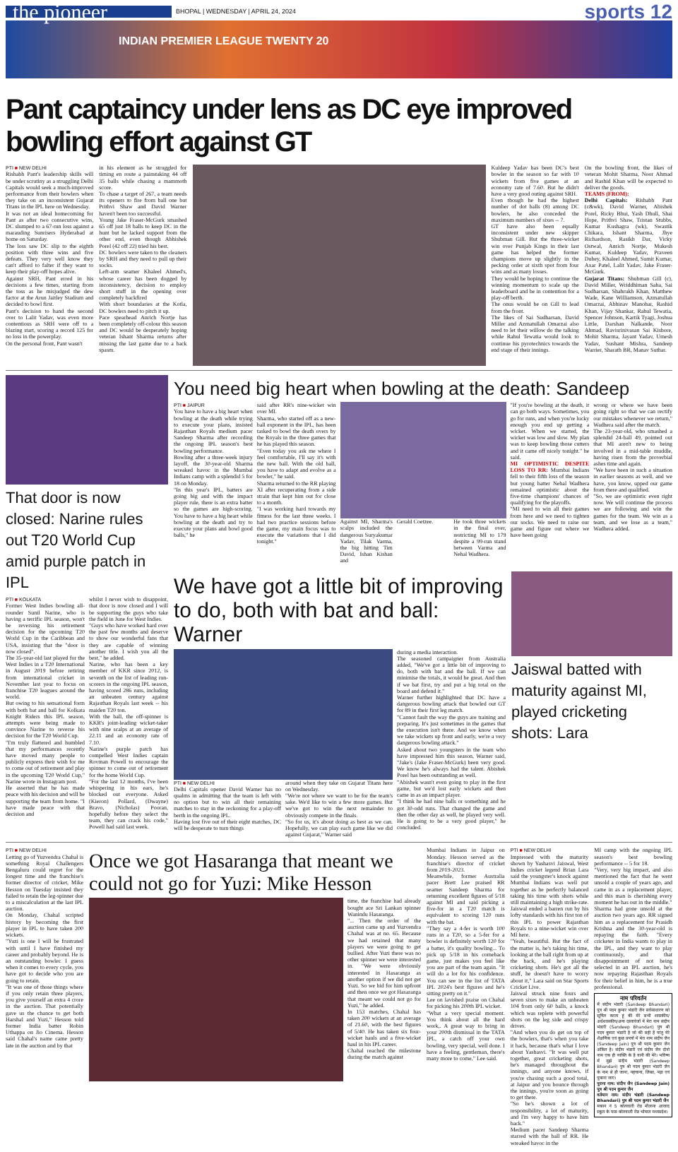the pioneer
BHOPAL | WEDNESDAY | APRIL 24, 2024
sports 12
INDIAN PREMIER LEAGUE TWENTY 20
Pant captaincy under lens as DC eye improved bowling effort against GT
PTI ■ NEW DELHI
Rishabh Pant's leadership skills will be under scrutiny as a struggling Delhi Capitals would seek a much-improved performance from their bowlers when they take on an inconsistent Gujarat Titans in the IPL here on Wednesday.
It was not an ideal homecoming for Pant as after two consecutive wins, DC slumped to a 67-run loss against a marauding Sunrisers Hyderabad at home on Saturday.
The loss saw DC slip to the eighth position with three wins and five defeats. They very well know they can't afford to falter if they want to keep their play-off hopes alive.
Against SRH, Pant erred in his decisions a few times, starting from the toss as he misjudged the dew factor at the Arun Jaitley Stadium and decided to bowl first.
Pant's decision to hand the second over to Lalit Yadav, was even more contentious as SRH were off to a blazing start, scoring a record 125 for no loss in the powerplay.
On the personal front, Pant wasn't
in his element as he struggled for timing en route a painstaking 44 off 35 balls while chasing a mammoth score.
To chase a target of 267, a team needs its openers to fire from ball one but Prithvi Shaw and David Warner haven't been too successful.
Young Jake Fraser-McGurk smashed 65 off just 18 balls to keep DC in the hunt but he lacked support from the other end, even though Abhishek Porel (42 off 22) tried his best.
DC bowlers were taken to the cleaners by SRH and they need to pull up their socks.
Left-arm seamer Khaleel Ahmed's, whose career has been dogged by inconsistency, decision to employ short stuff in the opening over completely backfired
With short boundaries at the Kotla, DC bowlers need to pitch it up.
Pace spearhead Anrich Nortje has been completely off-colour this season and DC would be desperately hoping veteran Ishant Sharma returns after missing the last game due to a back spasm.
Kuldeep Yadav has been DC's best bowler in the season so far with 10 wickets from five games at an economy rate of 7.60. But he didn't have a very good outing against SRH.
Even though he had the highest number of dot balls (8) among DC bowlers, he also conceded the maximum numbers of sixes -- 7.
GT have also been equally inconsistent under new skipper Shubman Gill. But the three-wicket win over Punjab Kings in their last game has helped the former champions move up slightly in the pecking order at sixth spot from four wins and as many losses.
They would be hoping to continue the winning momentum to scale up the leaderboard and be in contention for a play-off berth.
The onus would be on Gill to lead from the front.
The likes of Sai Sudharsan, David Miller and Azmatullah Omarzai also need to let their willow do the talking while Rahul Tewatia would look to continue his pyrotechnics towards the end stage of their innings.
On the bowling front, the likes of veteran Mohit Sharma, Noor Ahmad and Rashid Khan will be expected to deliver the goods.
TEAMS (FROM):
Delhi Capitals: Rishabh Pant (c&wk), David Warner, Abishek Porel, Ricky Bhui, Yash Dhull, Shai Hope, Prithvi Shaw, Tristan Stubbs, Kumar Kushagra (wk), Swastik Chikara, Ishant Sharma, Jhye Richardson, Rasikh Dar, Vicky Ostwal, Anrich Nortje, Mukesh Kumar, Kuldeep Yadav, Praveen Dubey, Khaleel Ahmed, Sumit Kumar, Axar Patel, Lalit Yadav, Jake Fraser-McGurk.
Gujarat Titans: Shubman Gill (c), David Miller, Wriddhiman Saha, Sai Sudharsan, Shahrukh Khan, Matthew Wade, Kane Williamson, Azmatullah Omarzai, Abhinav Manohar, Rashid Khan, Vijay Shankar, Rahul Tewatia, Spencer Johnson, Kartik Tyagi, Joshua Little, Darshan Nalkande, Noor Ahmad, Ravisrinivasan Sai Kishore, Mohit Sharma, Jayant Yadav, Umesh Yadav, Sushant Mishra, Sandeep Warrier, Sharath BR, Manav Suthar.
That door is now closed: Narine rules out T20 World Cup amid purple patch in IPL
PTI ■ KOLKATA
Former West Indies bowling all-rounder Sunil Narine, who is having a terrific IPL season, won't be reversing his retirement decision for the upcoming T20 World Cup in the Caribbean and USA, insisting that the "door is now closed".
The 35-year-old last played for the West Indies in a T20 International in August 2019 before retiring from international cricket in November last year to focus on franchise T20 leagues around the world.
But owing to his sensational form with both bat and ball for Kolkata Knight Riders this IPL season, attempts were being made to convince Narine to reverse his decision for the T20 World Cup.
"I'm truly flattered and humbled that my performances recently have moved many people to publicly express their wish for me to come out of retirement and play in the upcoming T20 World Cup," Narine wrote in Instagram post.
He asserted that he has made peace with his decision and will be supporting the team from home. "I have made peace with that decision and
whilst I never wish to disappoint, that door is now closed and I will be supporting the guys who take the field in June for West Indies.
"Guys who have worked hard over the past few months and deserve to show our wonderful fans that they are capable of winning another title. I wish you all the best," he added.
Narine, who has been a key member of KKR since 2012, is seventh on the list of leading run-scorers in the ongoing IPL season, having scored 286 runs, including an unbeaten century against Rajasthan Royals last week -- his maiden T20 ton.
With the ball, the off-spinner is KKR's joint-leading wicket-taker with nine scalps at an average of 22.11 and an economy rate of 7.10.
Narine's purple patch has compelled West Indies captain Rovman Powell to encourage the spinner to come out of retirement for the home World Cup.
"For the last 12 months, I've been whispering in his ears, he's blocked out everyone. Asked (Kieron) Pollard, (Dwayne) Bravo, (Nicholas) Pooran, hopefully before they select the team, they can crack his code," Powell had said last week.
You need big heart when bowling at the death: Sandeep
PTI ■ JAIPUR
You have to have a big heart when bowling at the death while trying to execute your plans, insisted Rajasthan Royals medium pacer Sandeep Sharma after recording the ongoing IPL season's best bowling performance.
Bowling after a three-week injury layoff, the 30-year-old Sharma wreaked havoc in the Mumbai Indians camp with a splendid 5 for 18 on Monday.
"In this year's IPL, batters are going big and with the impact player rule, there is an extra batter so the games are high-scoring. You have to have a big heart while bowling at the death and try to execute your plans and bowl good balls," he
said after RR's nine-wicket win over MI.
Sharma, who started off as a new-ball exponent in the IPL, has been tasked to bowl the death overs by the Royals in the three games that he has played this season.
"Even today you ask me where I feel comfortable, I'll say it's with the new ball. With the old ball, you have to adapt and evolve as a bowler," he said.
Sharma returned to the RR playing XI after recuperating from a side strain that kept him out for close to a month.
"I was working hard towards my fitness for the last three weeks. I had two practice sessions before the game, my main focus was to execute the variations that I did tonight."
Against MI, Sharma's scalps included the dangerous Suryakumar Yadav, Tilak Varma, the big hitting Tim David, Ishan Kishan and
Gerald Coetzee. He took three wickets in the final over, restricting MI to 179 despite a 99-run stand between Varma and Nehal Wadhera.
"If you're bowling at the death, it can go both ways. Sometimes, you go for runs, and when you're lucky enough you end up getting a wicket. When we started, the wicket was low and slow. My plan was to keep bowling those cutters and it came off nicely tonight." he said.
MI OPTIMISTIC DESPITE LOSS TO RR: Mumbai Indians fell to their fifth loss of the season but young batter Nehal Wadhera remained optimistic about the five-time champions' chances of qualifying for the playoffs.
"MI need to win all their games from here and we need to tighten our socks. We need to raise our game and figure out where we have been going
wrong or where we have been going right so that we can rectify our mistakes whenever we return," Wadhera said after the match.
The 23-year-old, who smashed a splendid 24-ball 49, pointed out that MI aren't new to being involved in a mid-table muddle, having risen from the proverbial ashes time and again.
"We have been in such a situation in earlier seasons as well, and we have, you know, upped our game from there and qualified.
"So, we are optimistic even right now. We will continue the process we are following and win the games for the team. We win as a team, and we lose as a team," Wadhera added.
We have got a little bit of improving to do, both with bat and ball: Warner
PTI ■ NEW DELHI
Delhi Capitals opener David Warner has no qualms in admitting that the team is left with no option but to win all their remaining matches to stay in the reckoning for a play-off berth in the ongoing IPL.
Having lost five out of their eight matches, DC will be desperate to turn things
around when they take on Gujarat Titans here on Wednesday.
"We're not where we want to be for the team's sake. We'd like to win a few more games. But we've got to win the next remainder to obviously compete in the finals.
"So for us, it's about doing as best as we can. Hopefully, we can play each game like we did against Gujarat," Warner said
during a media interaction.
The seasoned campaigner from Australia added, "We've got a little bit of improving to do, both with bat and the ball. If we can minimise the totals, it would be great. And then if we bat first, try and put a big total on the board and defend it."
Warner further highlighted that DC have a dangerous bowling attack that bowled out GT for 89 in their first leg match.
"Cannot fault the way the guys are training and preparing. It's just sometimes in the games that the execution isn't there. And we know when we take wickets up front and early, we're a very dangerous bowling attack."
Asked about two youngsters in the team who have impressed him this season, Warner said, "Jake's (Jake Fraser-McGurk) been very good. We know he's always had the talent. Abishek Porel has been outstanding as well.
"Abishek wasn't even going to play in the first game, but we'd lost early wickets and then came in as an impact player.
"I think he had nine balls or something and he got 30-odd runs. That changed the game and then the other day as well, he played very well. He is going to be a very good player," he concluded.
Jaiswal batted with maturity against MI, played cricketing shots: Lara
PTI ■ NEW DELHI
Letting go of Yuzvendra Chahal is something Royal Challengers Bengaluru could regret for the longest time and the franchise's former director of cricket, Mike Hesson on Tuesday insisted they failed to retain the leg-spinner due to a miscalculation at the last IPL auction.
On Monday, Chahal scripted history by becoming the first player in IPL to have taken 200 wickets.
"Yuzi is one I will be frustrated with until I have finished my career and probably beyond. He is an outstanding bowler. I guess when it comes to every cycle, you have got to decide who you are going to retain.
"It was one of those things where if you only retain three players, you give yourself an extra 4 crore in the auction. That potentially gave us the chance to get both Harshal and Yuzi," Hesson told former India batter Robin Uthappa on Jio Cinema. Hesson said Chahal's name came pretty late in the auction and by that
Once we got Hasaranga that meant we could not go for Yuzi: Mike Hesson
time, the franchise had already bought ace Sri Lankan spinner Wanindu Hasaranga.
"... Then the order of the auction came up and Yuzvendra Chahal was at no. 65. Because we had retained that many players we were going to get bullied. After Yuzi there was no other spinner we were interested in. "We were obviously interested in Hasaranga as another option if we did not get Yuzi. So we bid for him upfront and then once we got Hasaranga that meant we could not go for Yuzi," he added.
In 153 matches, Chahal has taken 200 wickets at an average of 21.60, with the best figures of 5/40. He has taken six four-wicket hauls and a five-wicket haul in his IPL career.
Chahal reached the milestone during the match against
Mumbai Indians in Jaipur on Monday. Hesson served as the franchise's director of cricket from 2019-2023.
Meanwhile, former Australia pacer Brett Lee praised RR seamer Sandeep Sharma for returning excellent figures of 5/18 against MI and said picking a five-for in a T20 match is equivalent to scoring 120 runs with the bat.
"They say a 4-fer is worth 100 runs in a T20, so a 5-fer for a bowler is definitely worth 120 for a batter, it's quality bowling... To pick up 5/18 in his comeback game, just makes you feel like you are part of the team again. "It will do a lot for his confidence. You can see in the list of TATA IPL 2024's best figures and he's sitting pretty on it."
Lee on lavished praise on Chahal for picking his 200th IPL wicket.
"What a very special moment. You think about all the hard work,. A great way to bring in your 200th dismissal in the TATA IPL, a catch off your own bowling, very special, well done. I have a feeling, gentleman, there's many more to come," Lee said.
PTI ■ NEW DELHI
Impressed with the maturity shown by Yashasvi Jaiswal, West Indies cricket legend Brian Lara said the youngster's knock against Mumbai Indians was well put together as he perfectly balanced taking his time with shots while still maintaining a high strike-rate. Jaiswal ended a barren run by his lofty standards with his first ton of this IPL to power Rajasthan Royals to a nine-wicket win over MI here.
"Yeah, beautiful. But the fact of the matter is, he's taking his time, looking at the ball right from up at the back, and he's playing cricketing shots. He's got all the stuff, he doesn't have to worry about it," Lara said on Star Sports Cricket Live.
Jaiswal struck nine fours and seven sixes to make an unbeaten 104 from only 60 balls, a knock which was replete with powerful shots on the leg side and crispy drives.
"And when you do get on top of the bowlers, that's when you take it back, because that's what I love about Yashasvi. "It was well put together, great cricketing shots, he's managed throughout the innings, and anyone knows, if you're chasing such a good total, at Jaipur and you bounce through the innings, you're soon as going to get there.
"So he's shown a lot of responsibility, a lot of maturity, and I'm very happy to have him back."
Medium pacer Sandeep Sharma starred with the ball of RR. He wreaked havoc in the
MI camp with the ongoing IPL season's best bowling performance -- 5 for 18.
"Very, very big impact, and also mentioned the fact that he went unsold a couple of years ago, and came in as a replacement player, and this man is cherishing every moment he has out in the middle."
Sharma had gone unsold at the auction two years ago. RR signed him as a replacement for Prasidh Krishna and the 30-year-old is repaying the faith. "Every cricketer in India wants to play in the IPL, and they want to play continuously, and that disappointment of not being selected in an IPL auction, he's now repaying Rajasthan Royals for their belief in him, he is a true professional.
नाम परिवर्तन
मैं संदीप भंडारी (Sandeep Bhandari) पुत्र श्री पदम कुमार भंडारी जैन सर्वसाधारण को सूचित करता हूं की मेरे सभी शासकीय/अर्धशासकीय/अन्य दस्तावेजों में मेरा नाम संदीप भंडारी (Sandeep Bhandari) पुत्र श्री पदम कुमार भंडारी है जो की सही है परंतु मेरे शैक्षणिक एवं कुछ प्रपत्रों में मेरा नाम संदीप जैन (Sandeep Jain) पुत्र श्री पदम कुमार जैन अंकित है। संदीप भंडारी एवं संदीप जैन दोनो नाम एक ही व्यक्ति के है यानी की मेरे। भविष्य में मुझे संदीप भंडारी (Sandeep Bhandari) पुत्र श्री पदम कुमार भंडारी जैन के नाम से ही जाना, पहचाना, लिखा, पढ़ा एवं पुकारा जाए।
पुराना नाम: संदीप जैन (Sandeep Jain) पुत्र श्री पदम कुमार जैन
वर्तमान नाम: संदीप भंडारी (Sandeep Bhandari) पुत्र श्री पदम कुमार भंडारी जैन
मकान नं 5 कोतवाली रोड मौलाना आजाद स्कूल के पास कोतवाली रोड भोपाल मध्यप्रदेश।